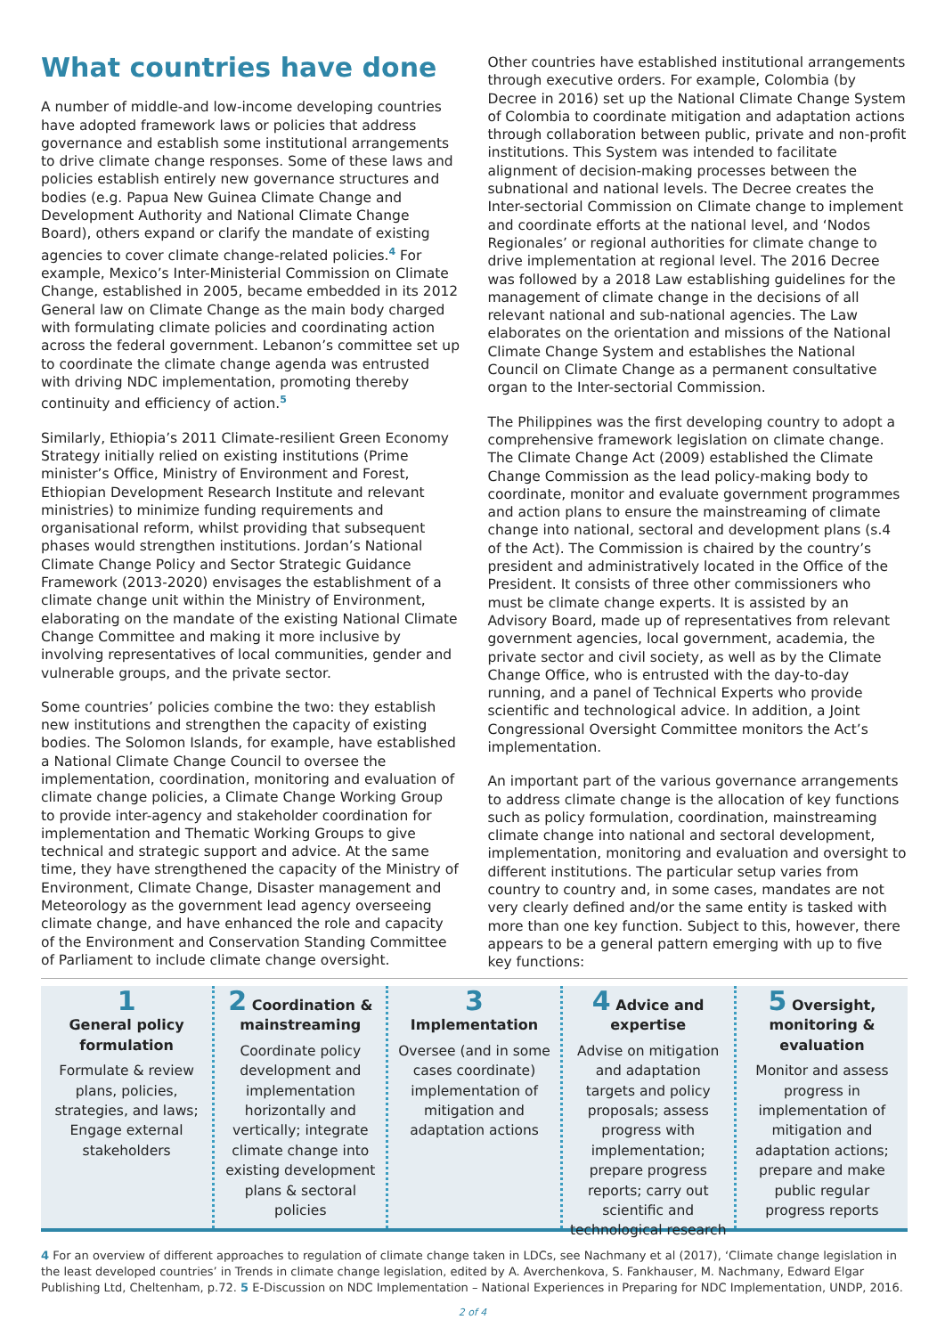What countries have done
A number of middle-and low-income developing countries have adopted framework laws or policies that address governance and establish some institutional arrangements to drive climate change responses. Some of these laws and policies establish entirely new governance structures and bodies (e.g. Papua New Guinea Climate Change and Development Authority and National Climate Change Board), others expand or clarify the mandate of existing agencies to cover climate change-related policies.<sup>4</sup> For example, Mexico’s Inter-Ministerial Commission on Climate Change, established in 2005, became embedded in its 2012 General law on Climate Change as the main body charged with formulating climate policies and coordinating action across the federal government. Lebanon’s committee set up to coordinate the climate change agenda was entrusted with driving NDC implementation, promoting thereby continuity and efficiency of action.<sup>5</sup>
Similarly, Ethiopia’s 2011 Climate-resilient Green Economy Strategy initially relied on existing institutions (Prime minister’s Office, Ministry of Environment and Forest, Ethiopian Development Research Institute and relevant ministries) to minimize funding requirements and organisational reform, whilst providing that subsequent phases would strengthen institutions. Jordan’s National Climate Change Policy and Sector Strategic Guidance Framework (2013-2020) envisages the establishment of a climate change unit within the Ministry of Environment, elaborating on the mandate of the existing National Climate Change Committee and making it more inclusive by involving representatives of local communities, gender and vulnerable groups, and the private sector.
Some countries’ policies combine the two: they establish new institutions and strengthen the capacity of existing bodies. The Solomon Islands, for example, have established a National Climate Change Council to oversee the implementation, coordination, monitoring and evaluation of climate change policies, a Climate Change Working Group to provide inter-agency and stakeholder coordination for implementation and Thematic Working Groups to give technical and strategic support and advice. At the same time, they have strengthened the capacity of the Ministry of Environment, Climate Change, Disaster management and Meteorology as the government lead agency overseeing climate change, and have enhanced the role and capacity of the Environment and Conservation Standing Committee of Parliament to include climate change oversight.
Other countries have established institutional arrangements through executive orders. For example, Colombia (by Decree in 2016) set up the National Climate Change System of Colombia to coordinate mitigation and adaptation actions through collaboration between public, private and non-profit institutions. This System was intended to facilitate alignment of decision-making processes between the subnational and national levels. The Decree creates the Inter-sectorial Commission on Climate change to implement and coordinate efforts at the national level, and ‘Nodos Regionales’ or regional authorities for climate change to drive implementation at regional level. The 2016 Decree was followed by a 2018 Law establishing guidelines for the management of climate change in the decisions of all relevant national and sub-national agencies. The Law elaborates on the orientation and missions of the National Climate Change System and establishes the National Council on Climate Change as a permanent consultative organ to the Inter-sectorial Commission.
The Philippines was the first developing country to adopt a comprehensive framework legislation on climate change. The Climate Change Act (2009) established the Climate Change Commission as the lead policy-making body to coordinate, monitor and evaluate government programmes and action plans to ensure the mainstreaming of climate change into national, sectoral and development plans (s.4 of the Act). The Commission is chaired by the country’s president and administratively located in the Office of the President. It consists of three other commissioners who must be climate change experts. It is assisted by an Advisory Board, made up of representatives from relevant government agencies, local government, academia, the private sector and civil society, as well as by the Climate Change Office, who is entrusted with the day-to-day running, and a panel of Technical Experts who provide scientific and technological advice. In addition, a Joint Congressional Oversight Committee monitors the Act’s implementation.
An important part of the various governance arrangements to address climate change is the allocation of key functions such as policy formulation, coordination, mainstreaming climate change into national and sectoral development, implementation, monitoring and evaluation and oversight to different institutions. The particular setup varies from country to country and, in some cases, mandates are not very clearly defined and/or the same entity is tasked with more than one key function. Subject to this, however, there appears to be a general pattern emerging with up to five key functions:
1
General policy formulation
Formulate & review plans, policies, strategies, and laws; Engage external stakeholders
2 Coordination & mainstreaming
Coordinate policy development and implementation horizontally and vertically; integrate climate change into existing development plans & sectoral policies
3
Implementation
Oversee (and in some cases coordinate) implementation of mitigation and adaptation actions
4 Advice and expertise
Advise on mitigation and adaptation targets and policy proposals; assess progress with implementation; prepare progress reports; carry out scientific and technological research
5 Oversight, monitoring & evaluation
Monitor and assess progress in implementation of mitigation and adaptation actions; prepare and make public regular progress reports
4 For an overview of different approaches to regulation of climate change taken in LDCs, see Nachmany et al (2017), ‘Climate change legislation in the least developed countries’ in Trends in climate change legislation, edited by A. Averchenkova, S. Fankhauser, M. Nachmany, Edward Elgar Publishing Ltd, Cheltenham, p.72. 5 E-Discussion on NDC Implementation – National Experiences in Preparing for NDC Implementation, UNDP, 2016.
2 of 4